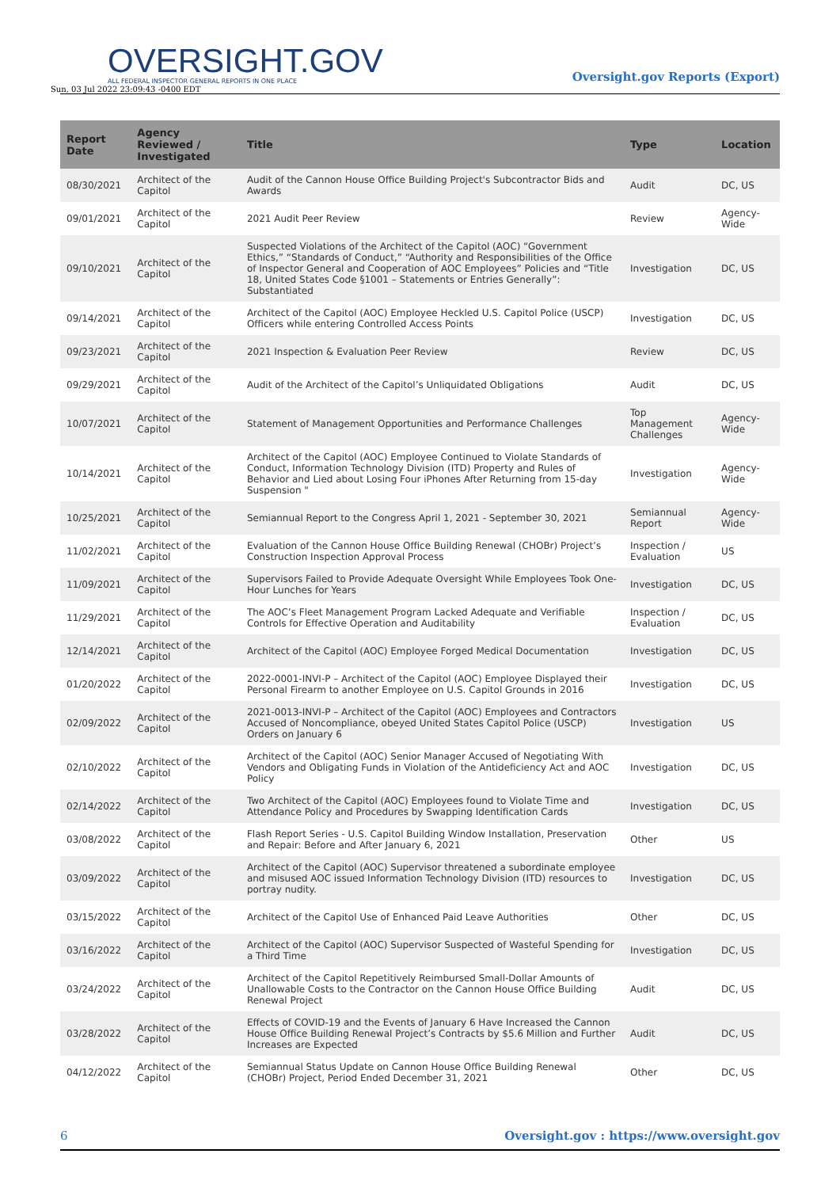OVERSIGHT.GOV
ALL FEDERAL INSPECTOR GENERAL REPORTS IN ONE PLACE
Sun, 03 Jul 2022 23:09:43 -0400 EDT
Oversight.gov Reports (Export)
| Report Date | Agency Reviewed / Investigated | Title | Type | Location |
| --- | --- | --- | --- | --- |
| 08/30/2021 | Architect of the Capitol | Audit of the Cannon House Office Building Project's Subcontractor Bids and Awards | Audit | DC, US |
| 09/01/2021 | Architect of the Capitol | 2021 Audit Peer Review | Review | Agency-Wide |
| 09/10/2021 | Architect of the Capitol | Suspected Violations of the Architect of the Capitol (AOC) “Government Ethics,” “Standards of Conduct,” “Authority and Responsibilities of the Office of Inspector General and Cooperation of AOC Employees” Policies and “Title 18, United States Code §1001 – Statements or Entries Generally”: Substantiated | Investigation | DC, US |
| 09/14/2021 | Architect of the Capitol | Architect of the Capitol (AOC) Employee Heckled U.S. Capitol Police (USCP) Officers while entering Controlled Access Points | Investigation | DC, US |
| 09/23/2021 | Architect of the Capitol | 2021 Inspection & Evaluation Peer Review | Review | DC, US |
| 09/29/2021 | Architect of the Capitol | Audit of the Architect of the Capitol’s Unliquidated Obligations | Audit | DC, US |
| 10/07/2021 | Architect of the Capitol | Statement of Management Opportunities and Performance Challenges | Top Management Challenges | Agency-Wide |
| 10/14/2021 | Architect of the Capitol | Architect of the Capitol (AOC) Employee Continued to Violate Standards of Conduct, Information Technology Division (ITD) Property and Rules of Behavior and Lied about Losing Four iPhones After Returning from 15-day Suspension " | Investigation | Agency-Wide |
| 10/25/2021 | Architect of the Capitol | Semiannual Report to the Congress April 1, 2021 - September 30, 2021 | Semiannual Report | Agency-Wide |
| 11/02/2021 | Architect of the Capitol | Evaluation of the Cannon House Office Building Renewal (CHOBr) Project’s Construction Inspection Approval Process | Inspection / Evaluation | US |
| 11/09/2021 | Architect of the Capitol | Supervisors Failed to Provide Adequate Oversight While Employees Took One-Hour Lunches for Years | Investigation | DC, US |
| 11/29/2021 | Architect of the Capitol | The AOC’s Fleet Management Program Lacked Adequate and Verifiable Controls for Effective Operation and Auditability | Inspection / Evaluation | DC, US |
| 12/14/2021 | Architect of the Capitol | Architect of the Capitol (AOC) Employee Forged Medical Documentation | Investigation | DC, US |
| 01/20/2022 | Architect of the Capitol | 2022-0001-INVI-P – Architect of the Capitol (AOC) Employee Displayed their Personal Firearm to another Employee on U.S. Capitol Grounds in 2016 | Investigation | DC, US |
| 02/09/2022 | Architect of the Capitol | 2021-0013-INVI-P – Architect of the Capitol (AOC) Employees and Contractors Accused of Noncompliance, obeyed United States Capitol Police (USCP) Orders on January 6 | Investigation | US |
| 02/10/2022 | Architect of the Capitol | Architect of the Capitol (AOC) Senior Manager Accused of Negotiating With Vendors and Obligating Funds in Violation of the Antideficiency Act and AOC Policy | Investigation | DC, US |
| 02/14/2022 | Architect of the Capitol | Two Architect of the Capitol (AOC) Employees found to Violate Time and Attendance Policy and Procedures by Swapping Identification Cards | Investigation | DC, US |
| 03/08/2022 | Architect of the Capitol | Flash Report Series - U.S. Capitol Building Window Installation, Preservation and Repair: Before and After January 6, 2021 | Other | US |
| 03/09/2022 | Architect of the Capitol | Architect of the Capitol (AOC) Supervisor threatened a subordinate employee and misused AOC issued Information Technology Division (ITD) resources to portray nudity. | Investigation | DC, US |
| 03/15/2022 | Architect of the Capitol | Architect of the Capitol Use of Enhanced Paid Leave Authorities | Other | DC, US |
| 03/16/2022 | Architect of the Capitol | Architect of the Capitol (AOC) Supervisor Suspected of Wasteful Spending for a Third Time | Investigation | DC, US |
| 03/24/2022 | Architect of the Capitol | Architect of the Capitol Repetitively Reimbursed Small-Dollar Amounts of Unallowable Costs to the Contractor on the Cannon House Office Building Renewal Project | Audit | DC, US |
| 03/28/2022 | Architect of the Capitol | Effects of COVID-19 and the Events of January 6 Have Increased the Cannon House Office Building Renewal Project’s Contracts by $5.6 Million and Further Increases are Expected | Audit | DC, US |
| 04/12/2022 | Architect of the Capitol | Semiannual Status Update on Cannon House Office Building Renewal (CHOBr) Project, Period Ended December 31, 2021 | Other | DC, US |
6 Oversight.gov : https://www.oversight.gov